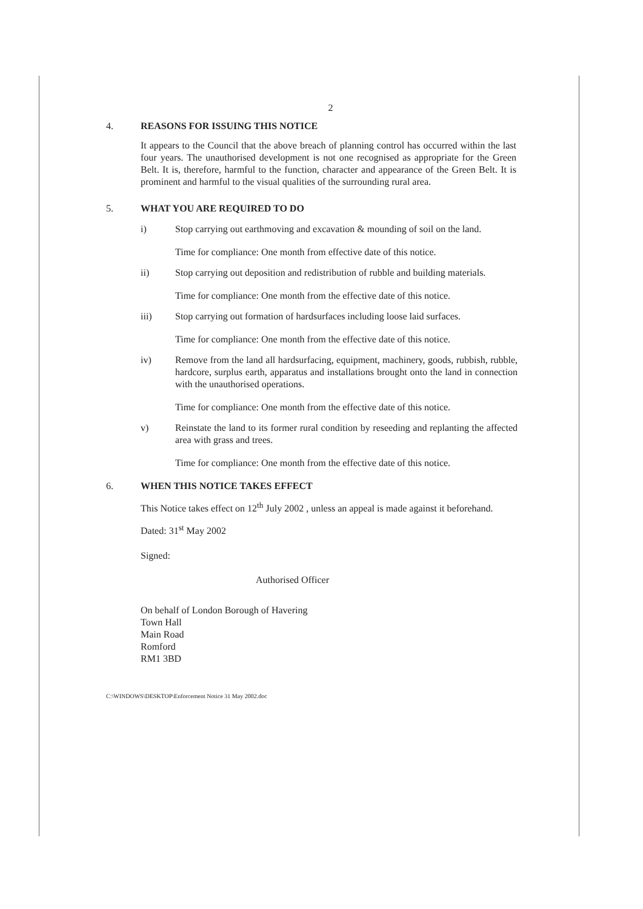2
4. REASONS FOR ISSUING THIS NOTICE
It appears to the Council that the above breach of planning control has occurred within the last four years. The unauthorised development is not one recognised as appropriate for the Green Belt. It is, therefore, harmful to the function, character and appearance of the Green Belt. It is prominent and harmful to the visual qualities of the surrounding rural area.
5. WHAT YOU ARE REQUIRED TO DO
i) Stop carrying out earthmoving and excavation & mounding of soil on the land.
Time for compliance: One month from effective date of this notice.
ii) Stop carrying out deposition and redistribution of rubble and building materials.
Time for compliance: One month from the effective date of this notice.
iii) Stop carrying out formation of hardsurfaces including loose laid surfaces.
Time for compliance: One month from the effective date of this notice.
iv) Remove from the land all hardsurfacing, equipment, machinery, goods, rubbish, rubble, hardcore, surplus earth, apparatus and installations brought onto the land in connection with the unauthorised operations.
Time for compliance: One month from the effective date of this notice.
v) Reinstate the land to its former rural condition by reseeding and replanting the affected area with grass and trees.
Time for compliance: One month from the effective date of this notice.
6. WHEN THIS NOTICE TAKES EFFECT
This Notice takes effect on 12<sup>th</sup> July 2002 , unless an appeal is made against it beforehand.
Dated: 31<sup>st</sup> May 2002
Signed:
Authorised Officer
On behalf of London Borough of Havering
Town Hall
Main Road
Romford
RM1 3BD
C:\WINDOWS\DESKTOP\Enforcement Notice 31 May 2002.doc